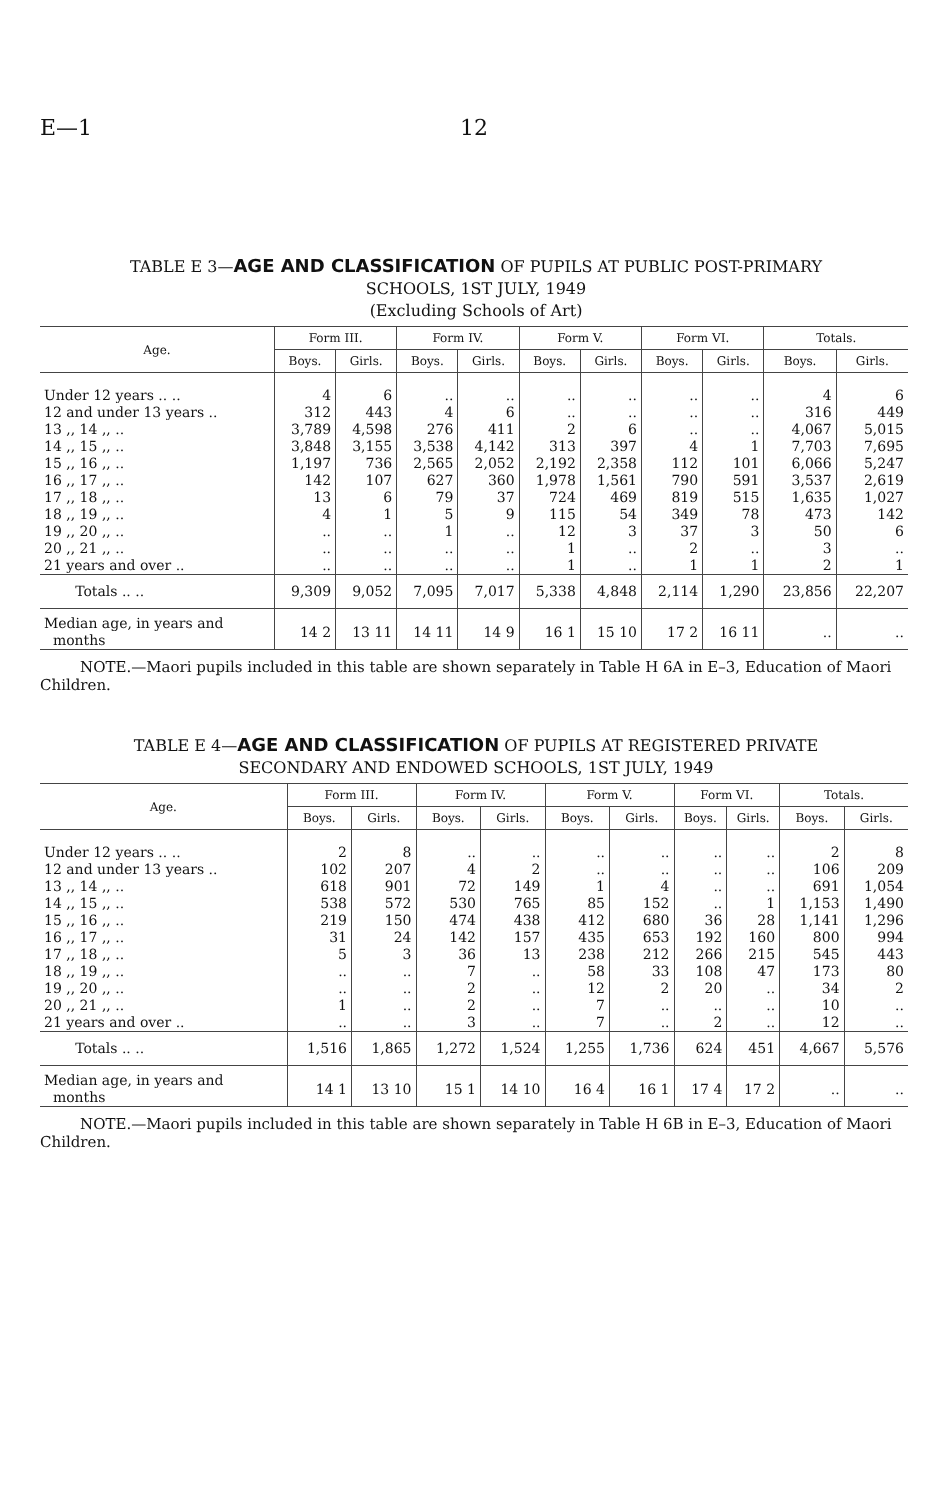E—1 12
TABLE E 3—AGE AND CLASSIFICATION OF PUPILS AT PUBLIC POST-PRIMARY
SCHOOLS, 1ST JULY, 1949
(Excluding Schools of Art)
| Age. | Form III. | | Form IV. | | Form V. | | Form VI. | | Totals. | |
| --- | --- | --- | --- | --- | --- | --- | --- | --- | --- | --- |
| | Boys. | Girls. | Boys. | Girls. | Boys. | Girls. | Boys. | Girls. | Boys. | Girls. |
| Under 12 years .. .. | 4 | 6 | .. | .. | .. | .. | .. | .. | 4 | 6 |
| 12 and under 13 years .. | 312 | 443 | 4 | 6 | .. | .. | .. | .. | 316 | 449 |
| 13 ,, 14 ,, .. | 3,789 | 4,598 | 276 | 411 | 2 | 6 | .. | .. | 4,067 | 5,015 |
| 14 ,, 15 ,, .. | 3,848 | 3,155 | 3,538 | 4,142 | 313 | 397 | 4 | 1 | 7,703 | 7,695 |
| 15 ,, 16 ,, .. | 1,197 | 736 | 2,565 | 2,052 | 2,192 | 2,358 | 112 | 101 | 6,066 | 5,247 |
| 16 ,, 17 ,, .. | 142 | 107 | 627 | 360 | 1,978 | 1,561 | 790 | 591 | 3,537 | 2,619 |
| 17 ,, 18 ,, .. | 13 | 6 | 79 | 37 | 724 | 469 | 819 | 515 | 1,635 | 1,027 |
| 18 ,, 19 ,, .. | 4 | 1 | 5 | 9 | 115 | 54 | 349 | 78 | 473 | 142 |
| 19 ,, 20 ,, .. | .. | .. | 1 | .. | 12 | 3 | 37 | 3 | 50 | 6 |
| 20 ,, 21 ,, .. | .. | .. | .. | .. | 1 | .. | 2 | .. | 3 | .. |
| 21 years and over .. | .. | .. | .. | .. | 1 | .. | 1 | 1 | 2 | 1 |
| Totals .. .. | 9,309 | 9,052 | 7,095 | 7,017 | 5,338 | 4,848 | 2,114 | 1,290 | 23,856 | 22,207 |
| Median age, in years and months | 14 2 | 13 11 | 14 11 | 14 9 | 16 1 | 15 10 | 17 2 | 16 11 | .. | .. |
NOTE.—Maori pupils included in this table are shown separately in Table H 6A in E–3, Education of Maori Children.
TABLE E 4—AGE AND CLASSIFICATION OF PUPILS AT REGISTERED PRIVATE
SECONDARY AND ENDOWED SCHOOLS, 1ST JULY, 1949
| Age. | Form III. | | Form IV. | | Form V. | | Form VI. | | Totals. | |
| --- | --- | --- | --- | --- | --- | --- | --- | --- | --- | --- |
| | Boys. | Girls. | Boys. | Girls. | Boys. | Girls. | Boys. | Girls. | Boys. | Girls. |
| Under 12 years .. .. | 2 | 8 | .. | .. | .. | .. | .. | .. | 2 | 8 |
| 12 and under 13 years .. | 102 | 207 | 4 | 2 | .. | .. | .. | .. | 106 | 209 |
| 13 ,, 14 ,, .. | 618 | 901 | 72 | 149 | 1 | 4 | .. | .. | 691 | 1,054 |
| 14 ,, 15 ,, .. | 538 | 572 | 530 | 765 | 85 | 152 | .. | 1 | 1,153 | 1,490 |
| 15 ,, 16 ,, .. | 219 | 150 | 474 | 438 | 412 | 680 | 36 | 28 | 1,141 | 1,296 |
| 16 ,, 17 ,, .. | 31 | 24 | 142 | 157 | 435 | 653 | 192 | 160 | 800 | 994 |
| 17 ,, 18 ,, .. | 5 | 3 | 36 | 13 | 238 | 212 | 266 | 215 | 545 | 443 |
| 18 ,, 19 ,, .. | .. | .. | 7 | .. | 58 | 33 | 108 | 47 | 173 | 80 |
| 19 ,, 20 ,, .. | .. | .. | 2 | .. | 12 | 2 | 20 | .. | 34 | 2 |
| 20 ,, 21 ,, .. | 1 | .. | 2 | .. | 7 | .. | .. | .. | 10 | .. |
| 21 years and over .. | .. | .. | 3 | .. | 7 | .. | 2 | .. | 12 | .. |
| Totals .. .. | 1,516 | 1,865 | 1,272 | 1,524 | 1,255 | 1,736 | 624 | 451 | 4,667 | 5,576 |
| Median age, in years and months | 14 1 | 13 10 | 15 1 | 14 10 | 16 4 | 16 1 | 17 4 | 17 2 | .. | .. |
NOTE.—Maori pupils included in this table are shown separately in Table H 6B in E–3, Education of Maori Children.